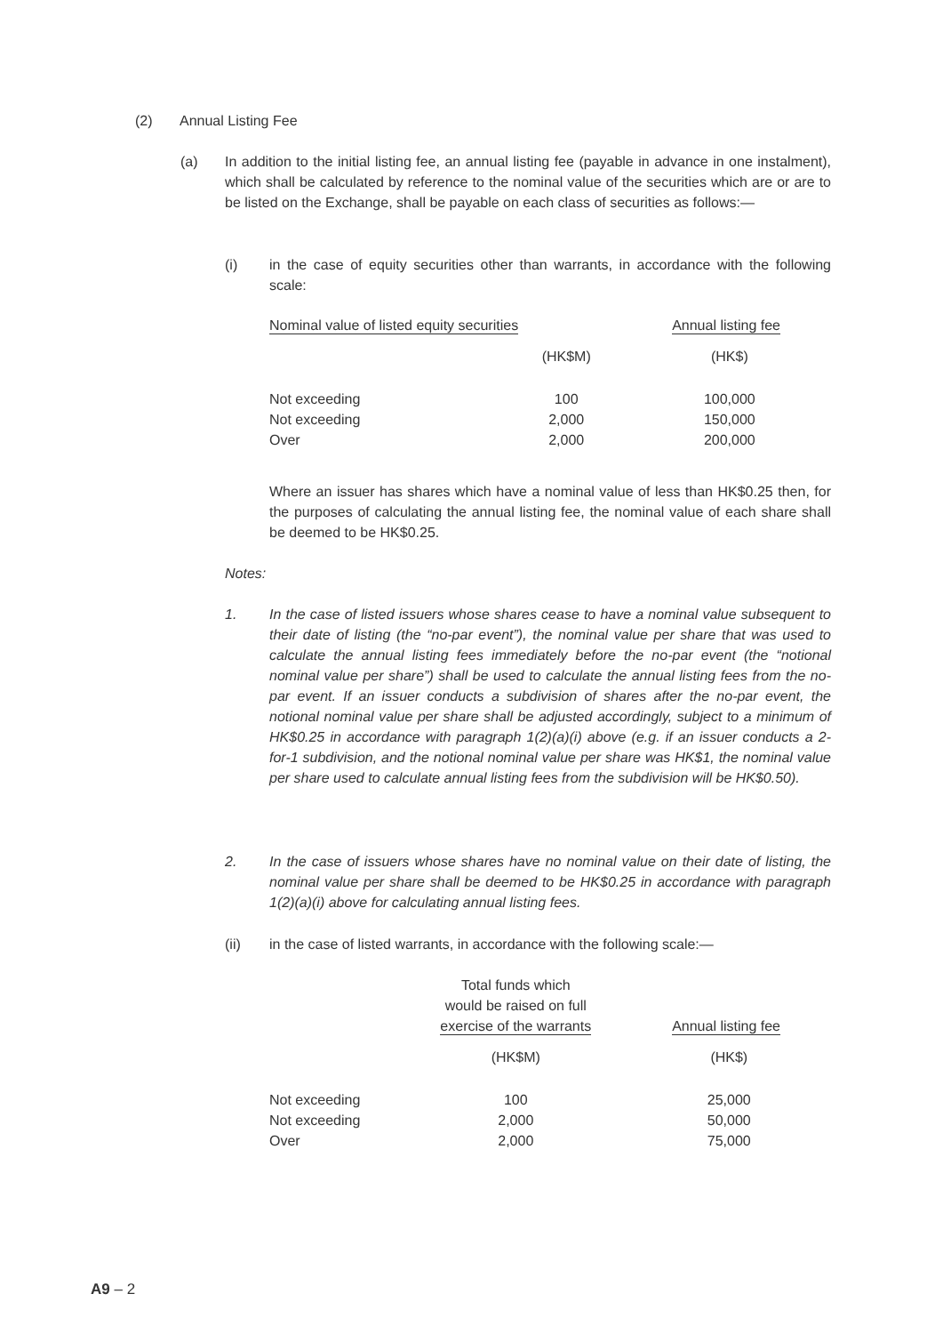(2) Annual Listing Fee
(a) In addition to the initial listing fee, an annual listing fee (payable in advance in one instalment), which shall be calculated by reference to the nominal value of the securities which are or are to be listed on the Exchange, shall be payable on each class of securities as follows:—
(i) in the case of equity securities other than warrants, in accordance with the following scale:
| Nominal value of listed equity securities | | Annual listing fee |
| --- | --- | --- |
| | (HK$M) | (HK$) |
| Not exceeding | 100 | 100,000 |
| Not exceeding | 2,000 | 150,000 |
| Over | 2,000 | 200,000 |
Where an issuer has shares which have a nominal value of less than HK$0.25 then, for the purposes of calculating the annual listing fee, the nominal value of each share shall be deemed to be HK$0.25.
Notes:
1. In the case of listed issuers whose shares cease to have a nominal value subsequent to their date of listing (the “no-par event”), the nominal value per share that was used to calculate the annual listing fees immediately before the no-par event (the “notional nominal value per share”) shall be used to calculate the annual listing fees from the no-par event. If an issuer conducts a subdivision of shares after the no-par event, the notional nominal value per share shall be adjusted accordingly, subject to a minimum of HK$0.25 in accordance with paragraph 1(2)(a)(i) above (e.g. if an issuer conducts a 2-for-1 subdivision, and the notional nominal value per share was HK$1, the nominal value per share used to calculate annual listing fees from the subdivision will be HK$0.50).
2. In the case of issuers whose shares have no nominal value on their date of listing, the nominal value per share shall be deemed to be HK$0.25 in accordance with paragraph 1(2)(a)(i) above for calculating annual listing fees.
(ii) in the case of listed warrants, in accordance with the following scale:—
| | Total funds which would be raised on full exercise of the warrants | Annual listing fee |
| --- | --- | --- |
| | (HK$M) | (HK$) |
| Not exceeding | 100 | 25,000 |
| Not exceeding | 2,000 | 50,000 |
| Over | 2,000 | 75,000 |
A9 – 2